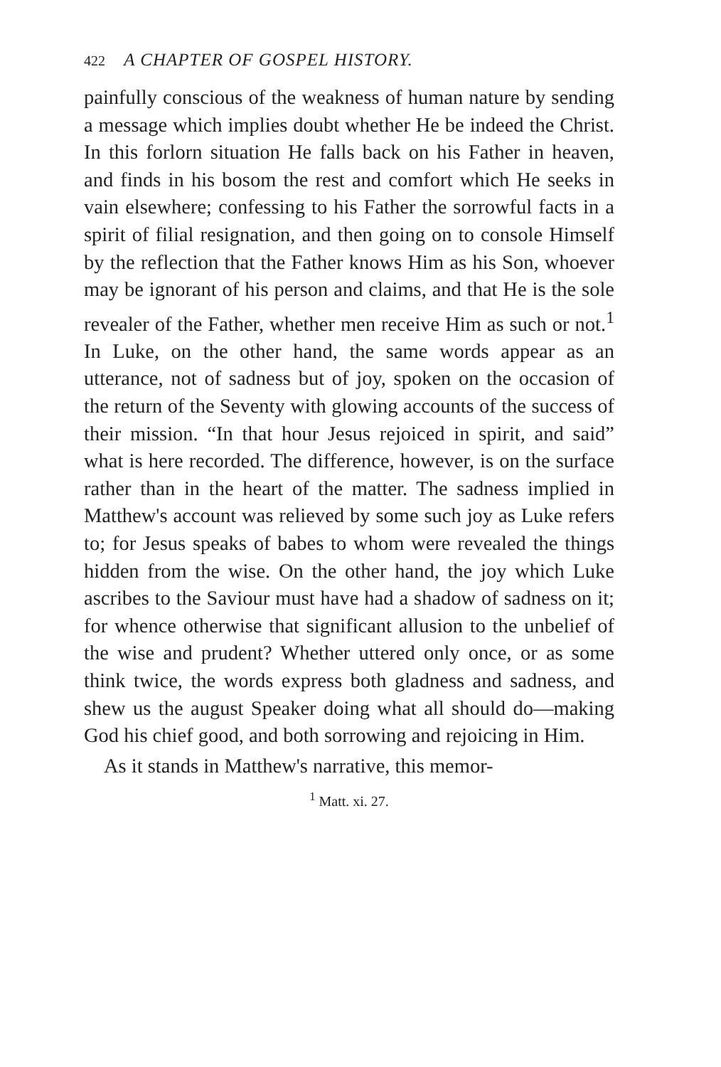422 A CHAPTER OF GOSPEL HISTORY.
painfully conscious of the weakness of human nature by sending a message which implies doubt whether He be indeed the Christ. In this forlorn situation He falls back on his Father in heaven, and finds in his bosom the rest and comfort which He seeks in vain elsewhere; confessing to his Father the sorrowful facts in a spirit of filial resignation, and then going on to console Himself by the reflection that the Father knows Him as his Son, whoever may be ignorant of his person and claims, and that He is the sole revealer of the Father, whether men receive Him as such or not.<sup>1</sup> In Luke, on the other hand, the same words appear as an utterance, not of sadness but of joy, spoken on the occasion of the return of the Seventy with glowing accounts of the success of their mission. “In that hour Jesus rejoiced in spirit, and said” what is here recorded. The difference, however, is on the surface rather than in the heart of the matter. The sadness implied in Matthew's account was relieved by some such joy as Luke refers to; for Jesus speaks of babes to whom were revealed the things hidden from the wise. On the other hand, the joy which Luke ascribes to the Saviour must have had a shadow of sadness on it; for whence otherwise that significant allusion to the unbelief of the wise and prudent? Whether uttered only once, or as some think twice, the words express both gladness and sadness, and shew us the august Speaker doing what all should do—making God his chief good, and both sorrowing and rejoicing in Him.
As it stands in Matthew's narrative, this memor-
<sup>1</sup> Matt. xi. 27.